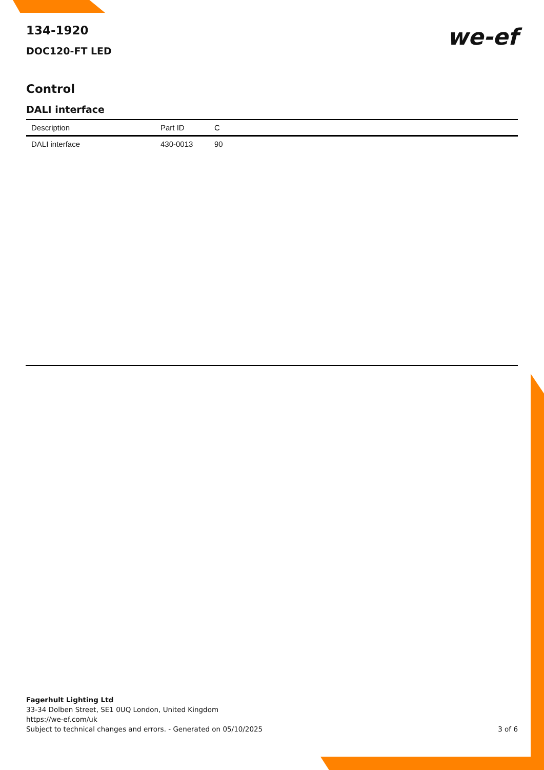we-ef
134-1920
DOC120-FT LED
Control
DALI interface
| Description | Part ID | C |
| --- | --- | --- |
| DALI interface | 430-0013 | 90 |
Fagerhult Lighting Ltd
33-34 Dolben Street, SE1 0UQ London, United Kingdom
https://we-ef.com/uk
Subject to technical changes and errors. - Generated on 05/10/2025
3 of 6